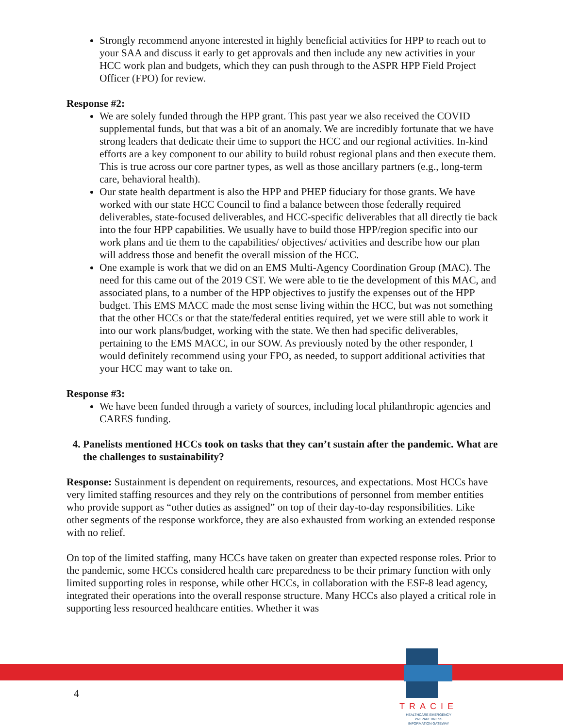Strongly recommend anyone interested in highly beneficial activities for HPP to reach out to your SAA and discuss it early to get approvals and then include any new activities in your HCC work plan and budgets, which they can push through to the ASPR HPP Field Project Officer (FPO) for review.
Response #2:
We are solely funded through the HPP grant. This past year we also received the COVID supplemental funds, but that was a bit of an anomaly. We are incredibly fortunate that we have strong leaders that dedicate their time to support the HCC and our regional activities. In-kind efforts are a key component to our ability to build robust regional plans and then execute them. This is true across our core partner types, as well as those ancillary partners (e.g., long-term care, behavioral health).
Our state health department is also the HPP and PHEP fiduciary for those grants. We have worked with our state HCC Council to find a balance between those federally required deliverables, state-focused deliverables, and HCC-specific deliverables that all directly tie back into the four HPP capabilities. We usually have to build those HPP/region specific into our work plans and tie them to the capabilities/ objectives/ activities and describe how our plan will address those and benefit the overall mission of the HCC.
One example is work that we did on an EMS Multi-Agency Coordination Group (MAC). The need for this came out of the 2019 CST. We were able to tie the development of this MAC, and associated plans, to a number of the HPP objectives to justify the expenses out of the HPP budget. This EMS MACC made the most sense living within the HCC, but was not something that the other HCCs or that the state/federal entities required, yet we were still able to work it into our work plans/budget, working with the state. We then had specific deliverables, pertaining to the EMS MACC, in our SOW. As previously noted by the other responder, I would definitely recommend using your FPO, as needed, to support additional activities that your HCC may want to take on.
Response #3:
We have been funded through a variety of sources, including local philanthropic agencies and CARES funding.
4. Panelists mentioned HCCs took on tasks that they can’t sustain after the pandemic. What are the challenges to sustainability?
Response: Sustainment is dependent on requirements, resources, and expectations. Most HCCs have very limited staffing resources and they rely on the contributions of personnel from member entities who provide support as “other duties as assigned” on top of their day-to-day responsibilities. Like other segments of the response workforce, they are also exhausted from working an extended response with no relief.
On top of the limited staffing, many HCCs have taken on greater than expected response roles. Prior to the pandemic, some HCCs considered health care preparedness to be their primary function with only limited supporting roles in response, while other HCCs, in collaboration with the ESF-8 lead agency, integrated their operations into the overall response structure. Many HCCs also played a critical role in supporting less resourced healthcare entities. Whether it was
4
TRACIE
HEALTHCARE EMERGENCY PREPAREDNESS
INFORMATION GATEWAY